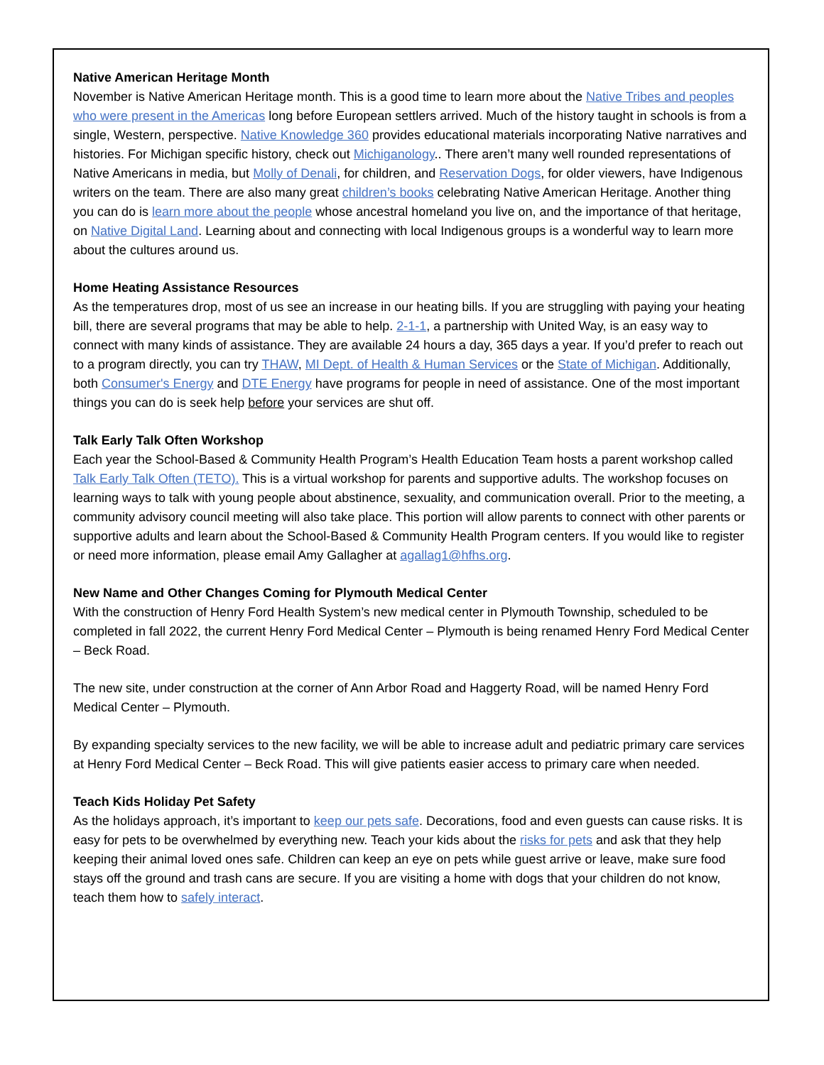Native American Heritage Month
November is Native American Heritage month. This is a good time to learn more about the Native Tribes and peoples who were present in the Americas long before European settlers arrived. Much of the history taught in schools is from a single, Western, perspective. Native Knowledge 360 provides educational materials incorporating Native narratives and histories. For Michigan specific history, check out Michiganology.. There aren’t many well rounded representations of Native Americans in media, but Molly of Denali, for children, and Reservation Dogs, for older viewers, have Indigenous writers on the team. There are also many great children’s books celebrating Native American Heritage. Another thing you can do is learn more about the people whose ancestral homeland you live on, and the importance of that heritage, on Native Digital Land. Learning about and connecting with local Indigenous groups is a wonderful way to learn more about the cultures around us.
Home Heating Assistance Resources
As the temperatures drop, most of us see an increase in our heating bills. If you are struggling with paying your heating bill, there are several programs that may be able to help. 2-1-1, a partnership with United Way, is an easy way to connect with many kinds of assistance. They are available 24 hours a day, 365 days a year. If you’d prefer to reach out to a program directly, you can try THAW, MI Dept. of Health & Human Services or the State of Michigan. Additionally, both Consumer's Energy and DTE Energy have programs for people in need of assistance. One of the most important things you can do is seek help before your services are shut off.
Talk Early Talk Often Workshop
Each year the School-Based & Community Health Program’s Health Education Team hosts a parent workshop called Talk Early Talk Often (TETO). This is a virtual workshop for parents and supportive adults. The workshop focuses on learning ways to talk with young people about abstinence, sexuality, and communication overall. Prior to the meeting, a community advisory council meeting will also take place. This portion will allow parents to connect with other parents or supportive adults and learn about the School-Based & Community Health Program centers. If you would like to register or need more information, please email Amy Gallagher at agallag1@hfhs.org.
New Name and Other Changes Coming for Plymouth Medical Center
With the construction of Henry Ford Health System’s new medical center in Plymouth Township, scheduled to be completed in fall 2022, the current Henry Ford Medical Center – Plymouth is being renamed Henry Ford Medical Center – Beck Road.
The new site, under construction at the corner of Ann Arbor Road and Haggerty Road, will be named Henry Ford Medical Center – Plymouth.
By expanding specialty services to the new facility, we will be able to increase adult and pediatric primary care services at Henry Ford Medical Center – Beck Road. This will give patients easier access to primary care when needed.
Teach Kids Holiday Pet Safety
As the holidays approach, it’s important to keep our pets safe. Decorations, food and even guests can cause risks. It is easy for pets to be overwhelmed by everything new. Teach your kids about the risks for pets and ask that they help keeping their animal loved ones safe. Children can keep an eye on pets while guest arrive or leave, make sure food stays off the ground and trash cans are secure. If you are visiting a home with dogs that your children do not know, teach them how to safely interact.